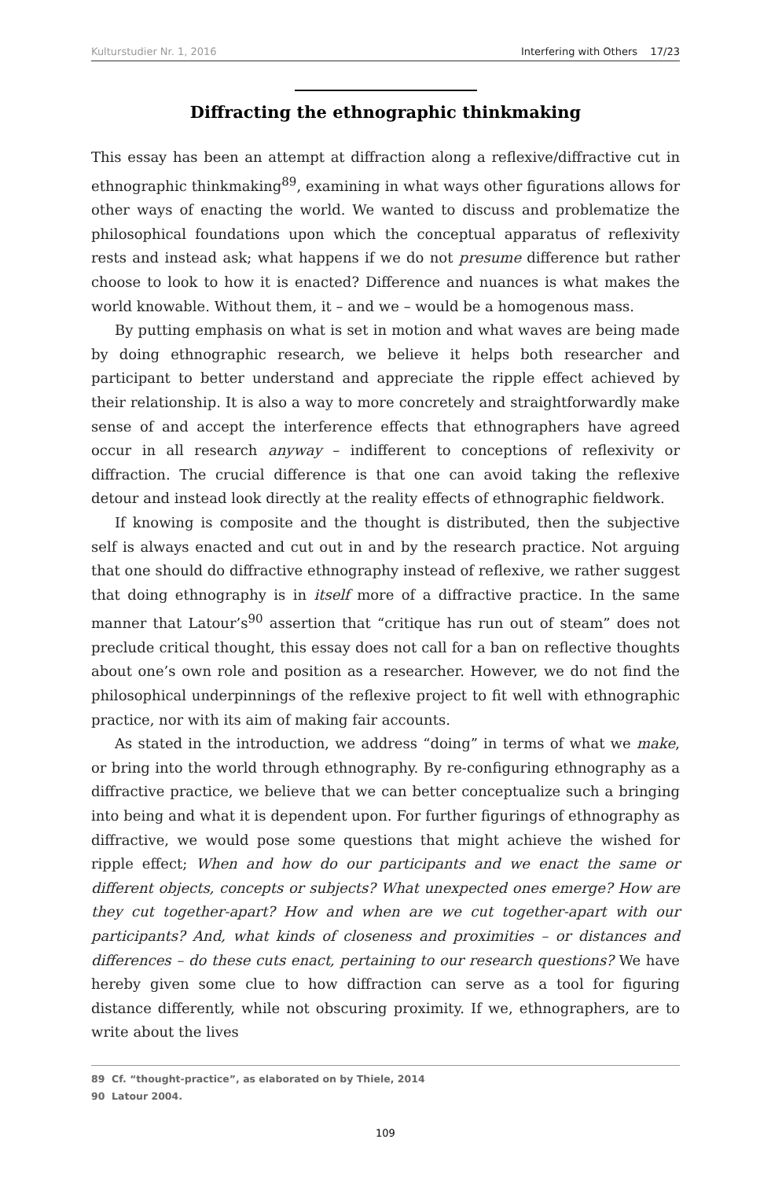Kulturstudier Nr. 1, 2016 Interfering with Others 17/23
Diffracting the ethnographic thinkmaking
This essay has been an attempt at diffraction along a reflexive/diffractive cut in ethnographic thinkmaking<sup>89</sup>, examining in what ways other figurations allows for other ways of enacting the world. We wanted to discuss and problematize the philosophical foundations upon which the conceptual apparatus of reflexivity rests and instead ask; what happens if we do not presume difference but rather choose to look to how it is enacted? Difference and nuances is what makes the world knowable. Without them, it – and we – would be a homogenous mass.
By putting emphasis on what is set in motion and what waves are being made by doing ethnographic research, we believe it helps both researcher and participant to better understand and appreciate the ripple effect achieved by their relationship. It is also a way to more concretely and straightforwardly make sense of and accept the interference effects that ethnographers have agreed occur in all research anyway – indifferent to conceptions of reflexivity or diffraction. The crucial difference is that one can avoid taking the reflexive detour and instead look directly at the reality effects of ethnographic fieldwork.
If knowing is composite and the thought is distributed, then the subjective self is always enacted and cut out in and by the research practice. Not arguing that one should do diffractive ethnography instead of reflexive, we rather suggest that doing ethnography is in itself more of a diffractive practice. In the same manner that Latour’s<sup>90</sup> assertion that “critique has run out of steam” does not preclude critical thought, this essay does not call for a ban on reflective thoughts about one’s own role and position as a researcher. However, we do not find the philosophical underpinnings of the reflexive project to fit well with ethnographic practice, nor with its aim of making fair accounts.
As stated in the introduction, we address “doing” in terms of what we make, or bring into the world through ethnography. By re-configuring ethnography as a diffractive practice, we believe that we can better conceptualize such a bringing into being and what it is dependent upon. For further figurings of ethnography as diffractive, we would pose some questions that might achieve the wished for ripple effect; When and how do our participants and we enact the same or different objects, concepts or subjects? What unexpected ones emerge? How are they cut together-apart? How and when are we cut together-apart with our participants? And, what kinds of closeness and proximities – or distances and differences – do these cuts enact, pertaining to our research questions? We have hereby given some clue to how diffraction can serve as a tool for figuring distance differently, while not obscuring proximity. If we, ethnographers, are to write about the lives
89 Cf. “thought-practice”, as elaborated on by Thiele, 2014
90 Latour 2004.
109